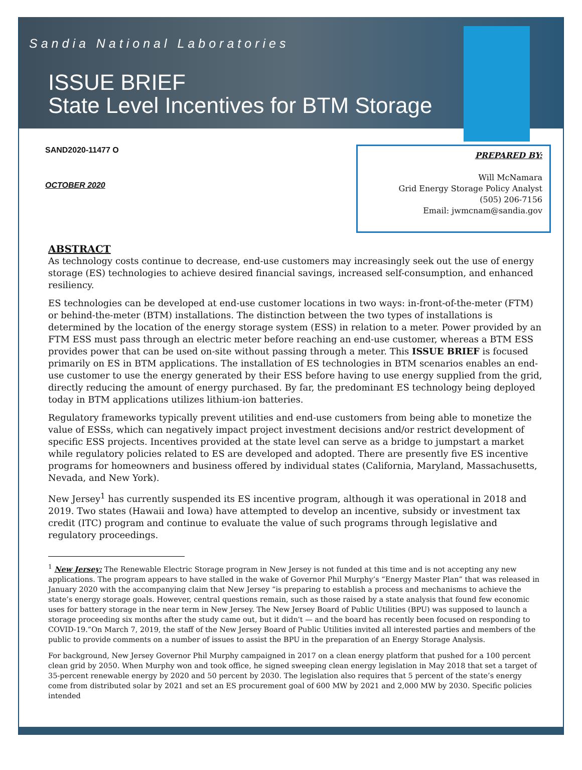Sandia National Laboratories
ISSUE BRIEF
State Level Incentives for BTM Storage
SAND2020-11477 O
OCTOBER 2020
PREPARED BY:
Will McNamara
Grid Energy Storage Policy Analyst
(505) 206-7156
Email: jwmcnam@sandia.gov
ABSTRACT
As technology costs continue to decrease, end-use customers may increasingly seek out the use of energy storage (ES) technologies to achieve desired financial savings, increased self-consumption, and enhanced resiliency.
ES technologies can be developed at end-use customer locations in two ways: in-front-of-the-meter (FTM) or behind-the-meter (BTM) installations. The distinction between the two types of installations is determined by the location of the energy storage system (ESS) in relation to a meter. Power provided by an FTM ESS must pass through an electric meter before reaching an end-use customer, whereas a BTM ESS provides power that can be used on-site without passing through a meter. This ISSUE BRIEF is focused primarily on ES in BTM applications. The installation of ES technologies in BTM scenarios enables an end-use customer to use the energy generated by their ESS before having to use energy supplied from the grid, directly reducing the amount of energy purchased. By far, the predominant ES technology being deployed today in BTM applications utilizes lithium-ion batteries.
Regulatory frameworks typically prevent utilities and end-use customers from being able to monetize the value of ESSs, which can negatively impact project investment decisions and/or restrict development of specific ESS projects. Incentives provided at the state level can serve as a bridge to jumpstart a market while regulatory policies related to ES are developed and adopted. There are presently five ES incentive programs for homeowners and business offered by individual states (California, Maryland, Massachusetts, Nevada, and New York).
New Jersey<sup>1</sup> has currently suspended its ES incentive program, although it was operational in 2018 and 2019. Two states (Hawaii and Iowa) have attempted to develop an incentive, subsidy or investment tax credit (ITC) program and continue to evaluate the value of such programs through legislative and regulatory proceedings.
<sup>1</sup> New Jersey: The Renewable Electric Storage program in New Jersey is not funded at this time and is not accepting any new applications. The program appears to have stalled in the wake of Governor Phil Murphy’s “Energy Master Plan” that was released in January 2020 with the accompanying claim that New Jersey “is preparing to establish a process and mechanisms to achieve the state’s energy storage goals. However, central questions remain, such as those raised by a state analysis that found few economic uses for battery storage in the near term in New Jersey. The New Jersey Board of Public Utilities (BPU) was supposed to launch a storage proceeding six months after the study came out, but it didn't — and the board has recently been focused on responding to COVID-19.”On March 7, 2019, the staff of the New Jersey Board of Public Utilities invited all interested parties and members of the public to provide comments on a number of issues to assist the BPU in the preparation of an Energy Storage Analysis.
For background, New Jersey Governor Phil Murphy campaigned in 2017 on a clean energy platform that pushed for a 100 percent clean grid by 2050. When Murphy won and took office, he signed sweeping clean energy legislation in May 2018 that set a target of 35-percent renewable energy by 2020 and 50 percent by 2030. The legislation also requires that 5 percent of the state’s energy come from distributed solar by 2021 and set an ES procurement goal of 600 MW by 2021 and 2,000 MW by 2030. Specific policies intended